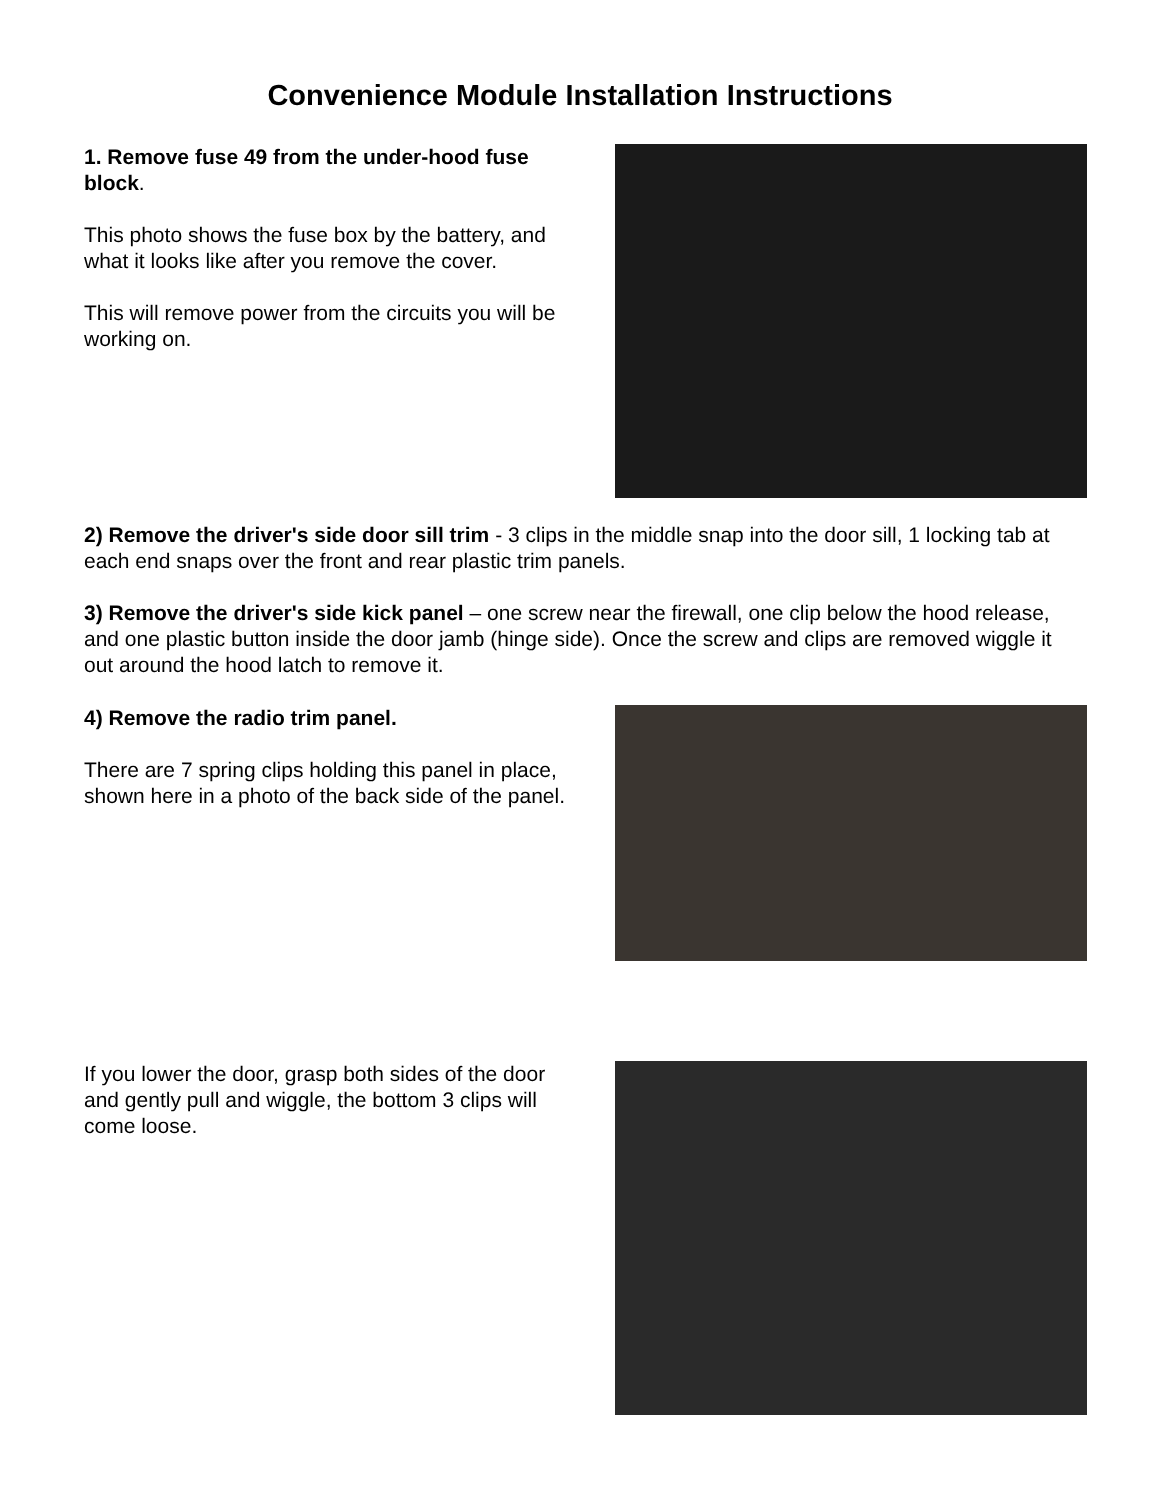Convenience Module Installation Instructions
1. Remove fuse 49 from the under-hood fuse block.
This photo shows the fuse box by the battery, and what it looks like after you remove the cover.
This will remove power from the circuits you will be working on.
2) Remove the driver's side door sill trim - 3 clips in the middle snap into the door sill, 1 locking tab at each end snaps over the front and rear plastic trim panels.
3) Remove the driver's side kick panel – one screw near the firewall, one clip below the hood release, and one plastic button inside the door jamb (hinge side). Once the screw and clips are removed wiggle it out around the hood latch to remove it.
4) Remove the radio trim panel.
There are 7 spring clips holding this panel in place, shown here in a photo of the back side of the panel.
If you lower the door, grasp both sides of the door and gently pull and wiggle, the bottom 3 clips will come loose.